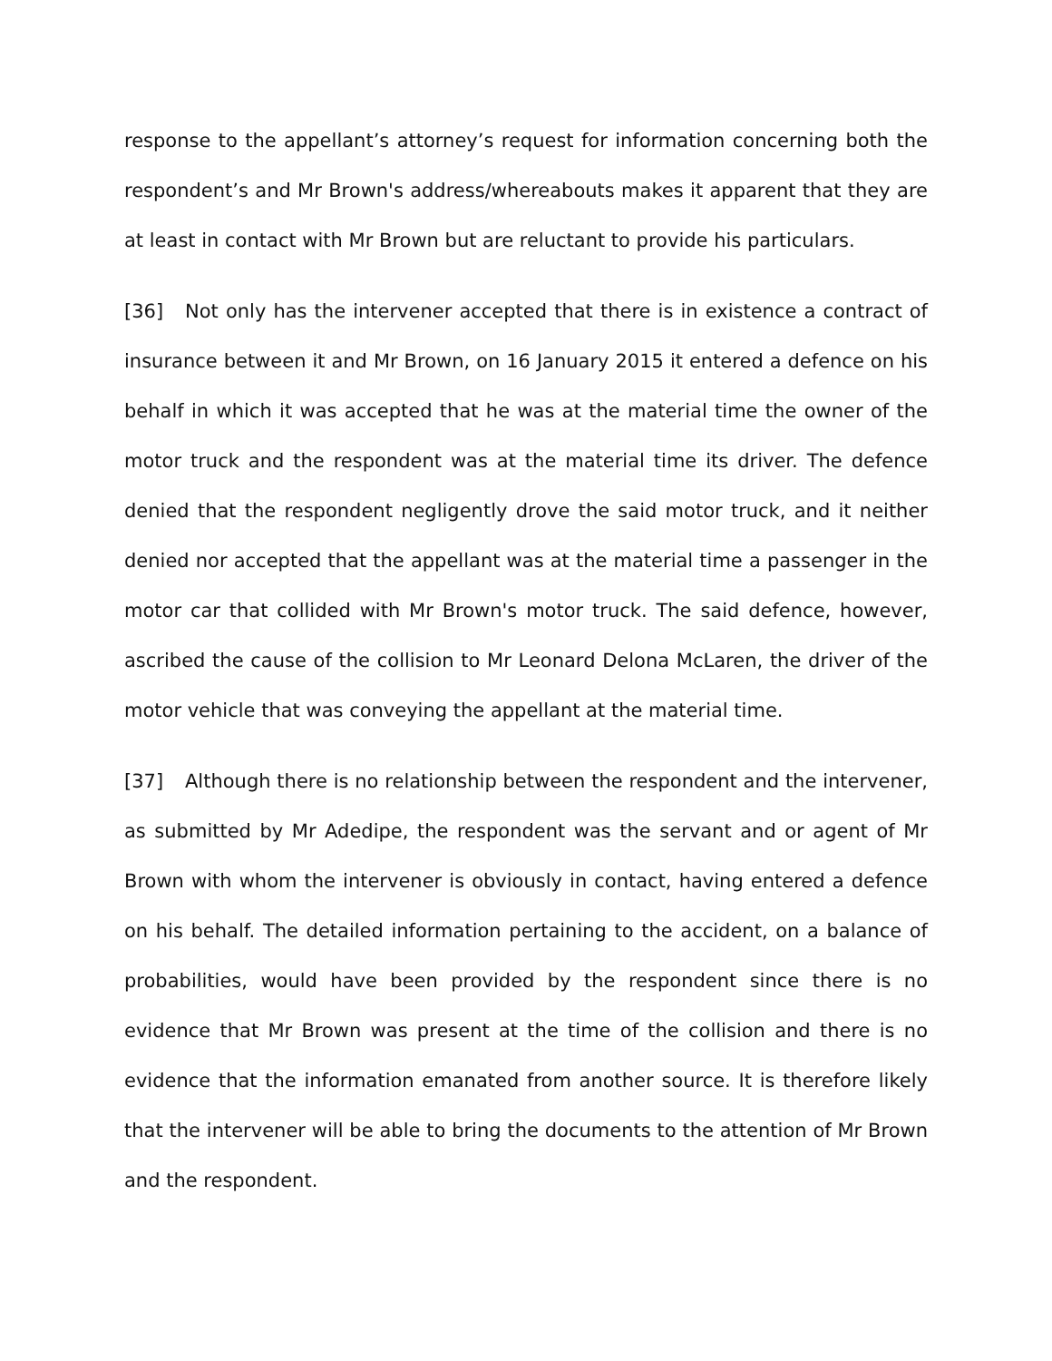response to the appellant’s attorney’s request for information concerning both the respondent’s and Mr Brown's address/whereabouts makes it apparent that they are at least in contact with Mr Brown but are reluctant to provide his particulars.
[36] Not only has the intervener accepted that there is in existence a contract of insurance between it and Mr Brown, on 16 January 2015 it entered a defence on his behalf in which it was accepted that he was at the material time the owner of the motor truck and the respondent was at the material time its driver. The defence denied that the respondent negligently drove the said motor truck, and it neither denied nor accepted that the appellant was at the material time a passenger in the motor car that collided with Mr Brown's motor truck. The said defence, however, ascribed the cause of the collision to Mr Leonard Delona McLaren, the driver of the motor vehicle that was conveying the appellant at the material time.
[37] Although there is no relationship between the respondent and the intervener, as submitted by Mr Adedipe, the respondent was the servant and or agent of Mr Brown with whom the intervener is obviously in contact, having entered a defence on his behalf. The detailed information pertaining to the accident, on a balance of probabilities, would have been provided by the respondent since there is no evidence that Mr Brown was present at the time of the collision and there is no evidence that the information emanated from another source. It is therefore likely that the intervener will be able to bring the documents to the attention of Mr Brown and the respondent.